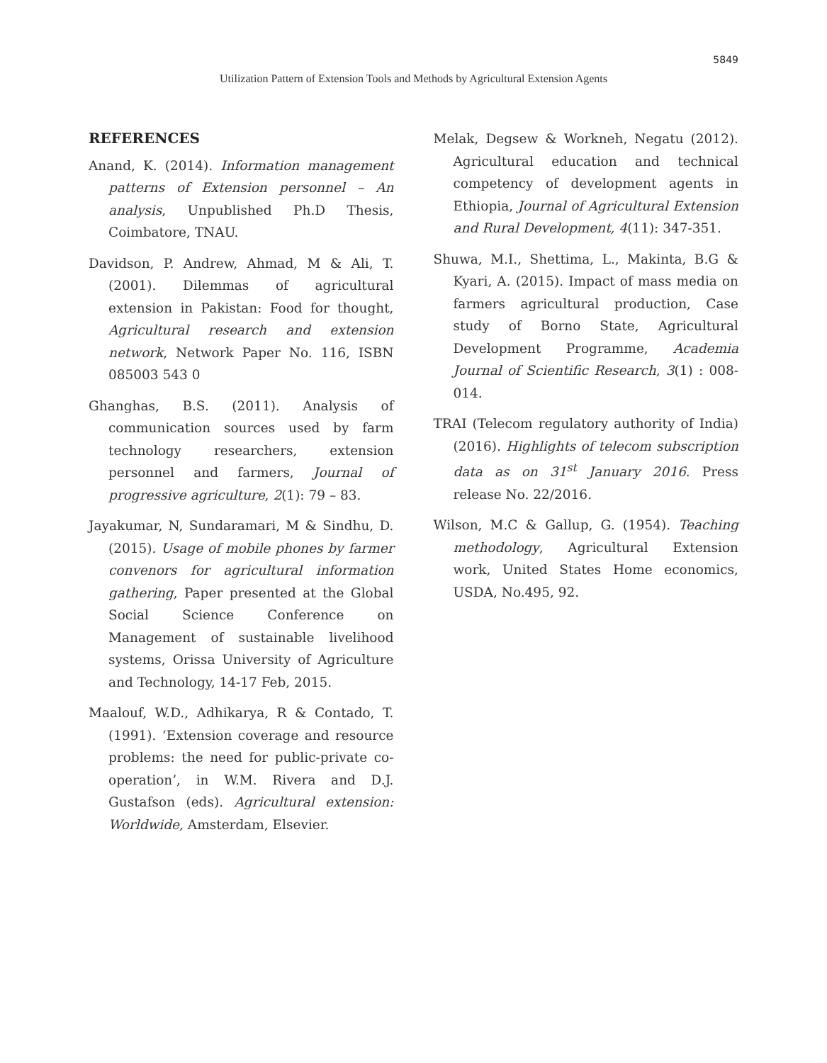5849
Utilization Pattern of Extension Tools and Methods by Agricultural Extension Agents
REFERENCES
Anand, K. (2014). Information management patterns of Extension personnel – An analysis, Unpublished Ph.D Thesis, Coimbatore, TNAU.
Davidson, P. Andrew, Ahmad, M & Ali, T. (2001). Dilemmas of agricultural extension in Pakistan: Food for thought, Agricultural research and extension network, Network Paper No. 116, ISBN 085003 543 0
Ghanghas, B.S. (2011). Analysis of communication sources used by farm technology researchers, extension personnel and farmers, Journal of progressive agriculture, 2(1): 79 – 83.
Jayakumar, N, Sundaramari, M & Sindhu, D. (2015). Usage of mobile phones by farmer convenors for agricultural information gathering, Paper presented at the Global Social Science Conference on Management of sustainable livelihood systems, Orissa University of Agriculture and Technology, 14-17 Feb, 2015.
Maalouf, W.D., Adhikarya, R & Contado, T. (1991). ‘Extension coverage and resource problems: the need for public-private co-operation’, in W.M. Rivera and D.J. Gustafson (eds). Agricultural extension: Worldwide, Amsterdam, Elsevier.
Melak, Degsew & Workneh, Negatu (2012). Agricultural education and technical competency of development agents in Ethiopia, Journal of Agricultural Extension and Rural Development, 4(11): 347-351.
Shuwa, M.I., Shettima, L., Makinta, B.G & Kyari, A. (2015). Impact of mass media on farmers agricultural production, Case study of Borno State, Agricultural Development Programme, Academia Journal of Scientific Research, 3(1) : 008-014.
TRAI (Telecom regulatory authority of India) (2016). Highlights of telecom subscription data as on 31<sup>st</sup> January 2016. Press release No. 22/2016.
Wilson, M.C & Gallup, G. (1954). Teaching methodology, Agricultural Extension work, United States Home economics, USDA, No.495, 92.